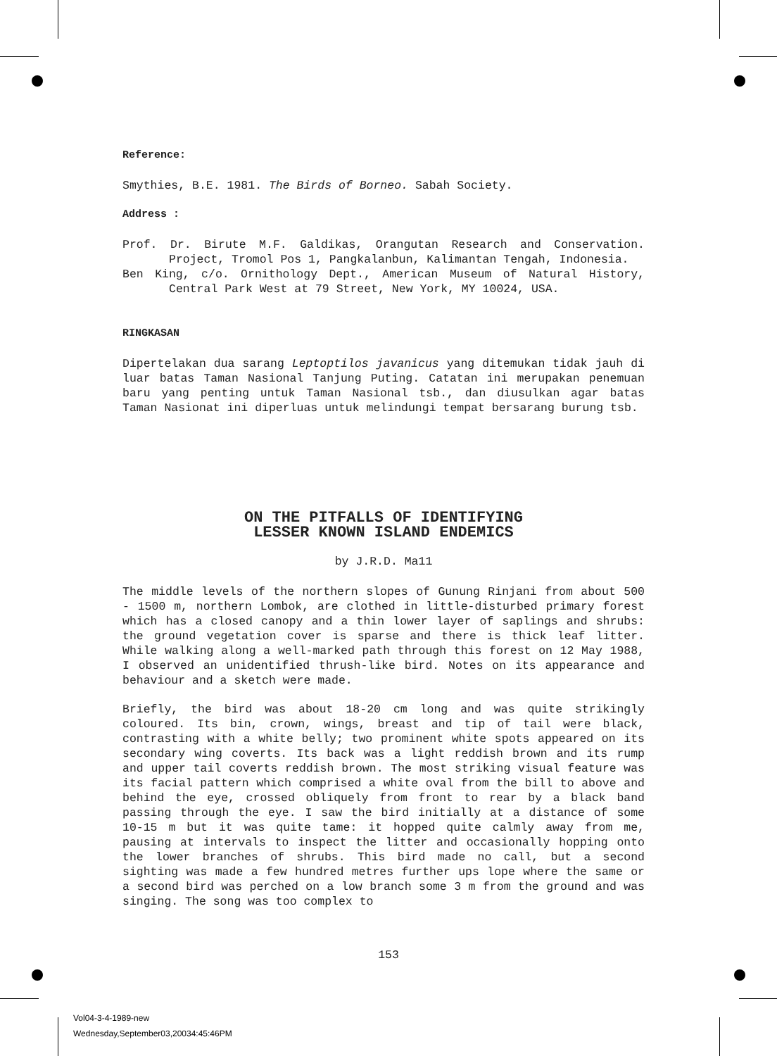Reference:
Smythies, B.E. 1981. The Birds of Borneo. Sabah Society.
Address :
Prof. Dr. Birute M.F. Galdikas, Orangutan Research and Conservation. Project, Tromol Pos 1, Pangkalanbun, Kalimantan Tengah, Indonesia.
Ben King, c/o. Ornithology Dept., American Museum of Natural History, Central Park West at 79 Street, New York, MY 10024, USA.
RINGKASAN
Dipertelakan dua sarang Leptoptilos javanicus yang ditemukan tidak jauh di luar batas Taman Nasional Tanjung Puting. Catatan ini merupakan penemuan baru yang penting untuk Taman Nasional tsb., dan diusulkan agar batas Taman Nasionat ini diperluas untuk melindungi tempat bersarang burung tsb.
ON THE PITFALLS OF IDENTIFYING
LESSER KNOWN ISLAND ENDEMICS
by J.R.D. Ma11
The middle levels of the northern slopes of Gunung Rinjani from about 500 - 1500 m, northern Lombok, are clothed in little-disturbed primary forest which has a closed canopy and a thin lower layer of saplings and shrubs: the ground vegetation cover is sparse and there is thick leaf litter. While walking along a well-marked path through this forest on 12 May 1988, I observed an unidentified thrush-like bird. Notes on its appearance and behaviour and a sketch were made.
Briefly, the bird was about 18-20 cm long and was quite strikingly coloured. Its bin, crown, wings, breast and tip of tail were black, contrasting with a white belly; two prominent white spots appeared on its secondary wing coverts. Its back was a light reddish brown and its rump and upper tail coverts reddish brown. The most striking visual feature was its facial pattern which comprised a white oval from the bill to above and behind the eye, crossed obliquely from front to rear by a black band passing through the eye. I saw the bird initially at a distance of some 10-15 m but it was quite tame: it hopped quite calmly away from me, pausing at intervals to inspect the litter and occasionally hopping onto the lower branches of shrubs. This bird made no call, but a second sighting was made a few hundred metres further ups lope where the same or a second bird was perched on a low branch some 3 m from the ground and was singing. The song was too complex to
153
Vol04-3-4-1989-new
Wednesday,September03,20034:45:46PM